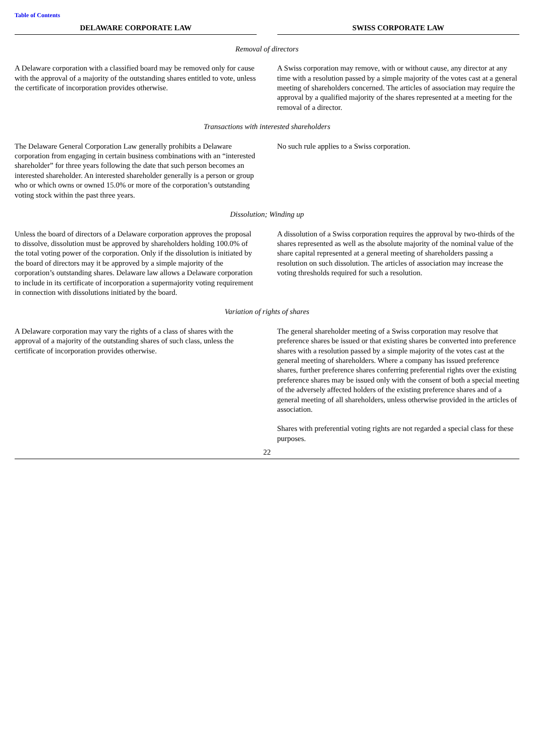Table of Contents
| DELAWARE CORPORATE LAW | | SWISS CORPORATE LAW |
| --- | --- | --- |
| Removal of directors | | |
| A Delaware corporation with a classified board may be removed only for cause with the approval of a majority of the outstanding shares entitled to vote, unless the certificate of incorporation provides otherwise. | | A Swiss corporation may remove, with or without cause, any director at any time with a resolution passed by a simple majority of the votes cast at a general meeting of shareholders concerned. The articles of association may require the approval by a qualified majority of the shares represented at a meeting for the removal of a director. |
| Transactions with interested shareholders | | |
| The Delaware General Corporation Law generally prohibits a Delaware corporation from engaging in certain business combinations with an “interested shareholder” for three years following the date that such person becomes an interested shareholder. An interested shareholder generally is a person or group who or which owns or owned 15.0% or more of the corporation’s outstanding voting stock within the past three years. | | No such rule applies to a Swiss corporation. |
| Dissolution; Winding up | | |
| Unless the board of directors of a Delaware corporation approves the proposal to dissolve, dissolution must be approved by shareholders holding 100.0% of the total voting power of the corporation. Only if the dissolution is initiated by the board of directors may it be approved by a simple majority of the corporation’s outstanding shares. Delaware law allows a Delaware corporation to include in its certificate of incorporation a supermajority voting requirement in connection with dissolutions initiated by the board. | | A dissolution of a Swiss corporation requires the approval by two-thirds of the shares represented as well as the absolute majority of the nominal value of the share capital represented at a general meeting of shareholders passing a resolution on such dissolution. The articles of association may increase the voting thresholds required for such a resolution. |
| Variation of rights of shares | | |
| A Delaware corporation may vary the rights of a class of shares with the approval of a majority of the outstanding shares of such class, unless the certificate of incorporation provides otherwise. | | The general shareholder meeting of a Swiss corporation may resolve that preference shares be issued or that existing shares be converted into preference shares with a resolution passed by a simple majority of the votes cast at the general meeting of shareholders. Where a company has issued preference shares, further preference shares conferring preferential rights over the existing preference shares may be issued only with the consent of both a special meeting of the adversely affected holders of the existing preference shares and of a general meeting of all shareholders, unless otherwise provided in the articles of association. Shares with preferential voting rights are not regarded a special class for these purposes. |
22